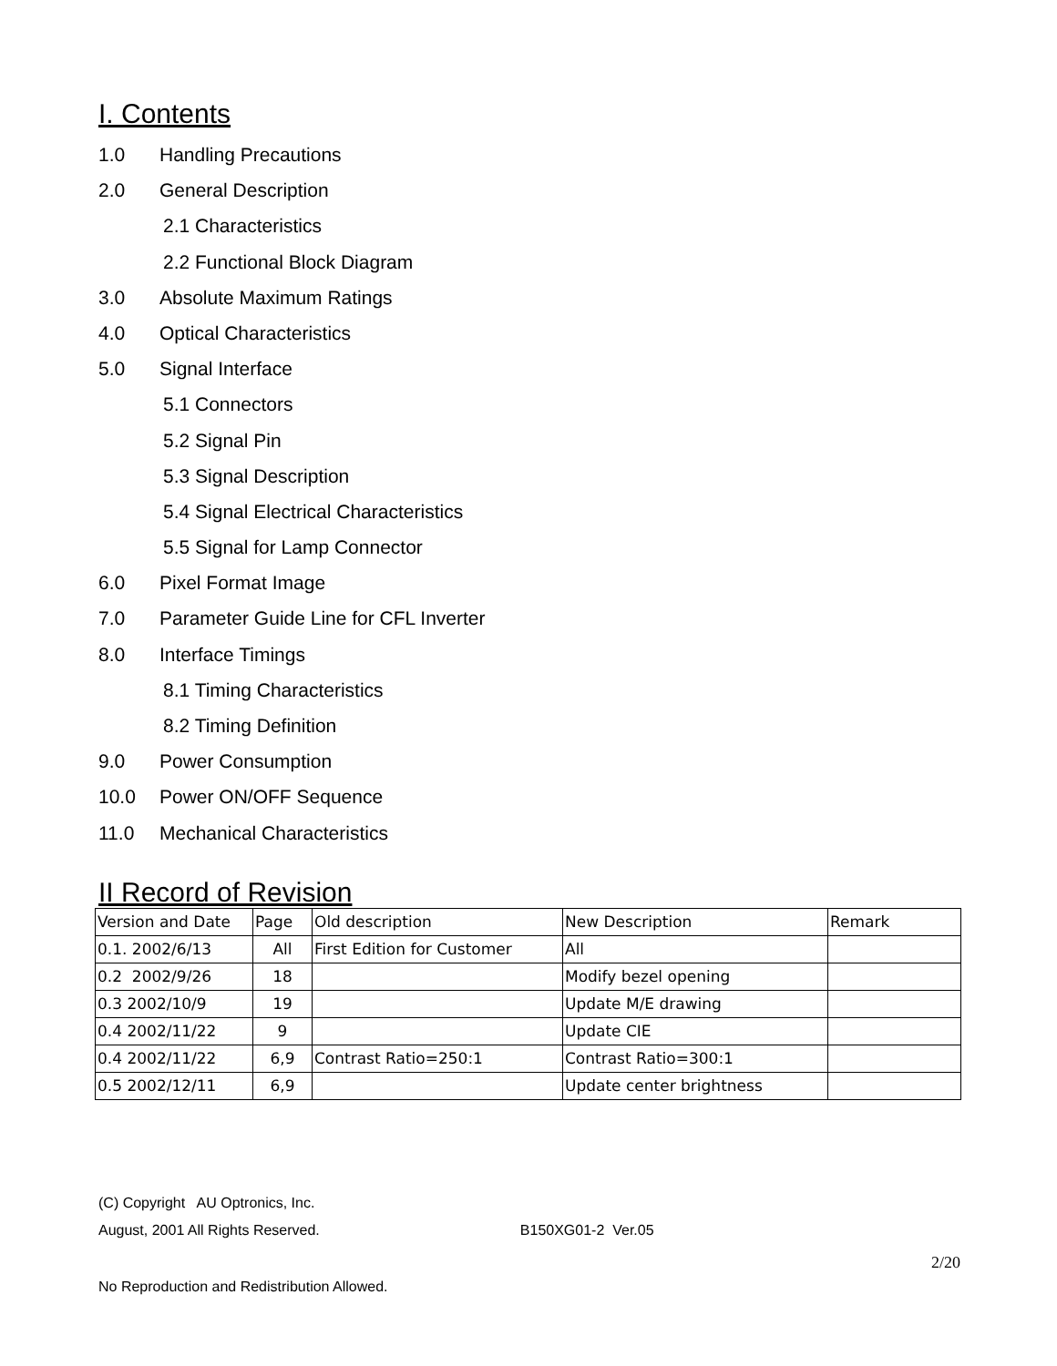I. Contents
1.0 Handling Precautions
2.0 General Description
2.1 Characteristics
2.2 Functional Block Diagram
3.0 Absolute Maximum Ratings
4.0 Optical Characteristics
5.0 Signal Interface
5.1 Connectors
5.2 Signal Pin
5.3 Signal Description
5.4 Signal Electrical Characteristics
5.5 Signal for Lamp Connector
6.0 Pixel Format Image
7.0 Parameter Guide Line for CFL Inverter
8.0 Interface Timings
8.1 Timing Characteristics
8.2 Timing Definition
9.0 Power Consumption
10.0 Power ON/OFF Sequence
11.0 Mechanical Characteristics
II Record of Revision
| Version and Date | Page | Old description | New Description | Remark |
| 0.1. 2002/6/13 | All | First Edition for Customer | All | |
| 0.2 2002/9/26 | 18 | | Modify bezel opening | |
| 0.3 2002/10/9 | 19 | | Update M/E drawing | |
| 0.4 2002/11/22 | 9 | | Update CIE | |
| 0.4 2002/11/22 | 6,9 | Contrast Ratio=250:1 | Contrast Ratio=300:1 | |
| 0.5 2002/12/11 | 6,9 | | Update center brightness | |
(C) Copyright AU Optronics, Inc.
August, 2001 All Rights Reserved. B150XG01-2 Ver.05
No Reproduction and Redistribution Allowed.
2/20